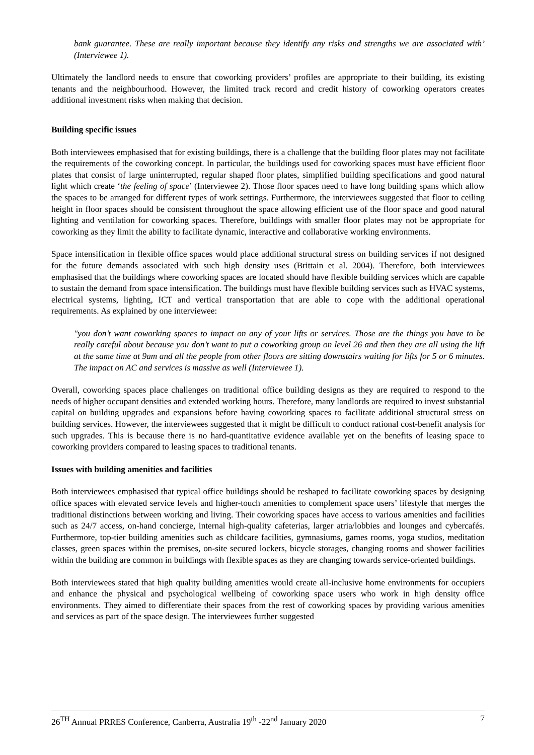bank guarantee. These are really important because they identify any risks and strengths we are associated with’ (Interviewee 1).
Ultimately the landlord needs to ensure that coworking providers’ profiles are appropriate to their building, its existing tenants and the neighbourhood. However, the limited track record and credit history of coworking operators creates additional investment risks when making that decision.
Building specific issues
Both interviewees emphasised that for existing buildings, there is a challenge that the building floor plates may not facilitate the requirements of the coworking concept. In particular, the buildings used for coworking spaces must have efficient floor plates that consist of large uninterrupted, regular shaped floor plates, simplified building specifications and good natural light which create ‘the feeling of space’ (Interviewee 2). Those floor spaces need to have long building spans which allow the spaces to be arranged for different types of work settings. Furthermore, the interviewees suggested that floor to ceiling height in floor spaces should be consistent throughout the space allowing efficient use of the floor space and good natural lighting and ventilation for coworking spaces. Therefore, buildings with smaller floor plates may not be appropriate for coworking as they limit the ability to facilitate dynamic, interactive and collaborative working environments.
Space intensification in flexible office spaces would place additional structural stress on building services if not designed for the future demands associated with such high density uses (Brittain et al. 2004). Therefore, both interviewees emphasised that the buildings where coworking spaces are located should have flexible building services which are capable to sustain the demand from space intensification. The buildings must have flexible building services such as HVAC systems, electrical systems, lighting, ICT and vertical transportation that are able to cope with the additional operational requirements. As explained by one interviewee:
"you don’t want coworking spaces to impact on any of your lifts or services. Those are the things you have to be really careful about because you don’t want to put a coworking group on level 26 and then they are all using the lift at the same time at 9am and all the people from other floors are sitting downstairs waiting for lifts for 5 or 6 minutes. The impact on AC and services is massive as well (Interviewee 1).
Overall, coworking spaces place challenges on traditional office building designs as they are required to respond to the needs of higher occupant densities and extended working hours. Therefore, many landlords are required to invest substantial capital on building upgrades and expansions before having coworking spaces to facilitate additional structural stress on building services. However, the interviewees suggested that it might be difficult to conduct rational cost-benefit analysis for such upgrades. This is because there is no hard-quantitative evidence available yet on the benefits of leasing space to coworking providers compared to leasing spaces to traditional tenants.
Issues with building amenities and facilities
Both interviewees emphasised that typical office buildings should be reshaped to facilitate coworking spaces by designing office spaces with elevated service levels and higher-touch amenities to complement space users’ lifestyle that merges the traditional distinctions between working and living. Their coworking spaces have access to various amenities and facilities such as 24/7 access, on-hand concierge, internal high-quality cafeterias, larger atria/lobbies and lounges and cybercafés. Furthermore, top-tier building amenities such as childcare facilities, gymnasiums, games rooms, yoga studios, meditation classes, green spaces within the premises, on-site secured lockers, bicycle storages, changing rooms and shower facilities within the building are common in buildings with flexible spaces as they are changing towards service-oriented buildings.
Both interviewees stated that high quality building amenities would create all-inclusive home environments for occupiers and enhance the physical and psychological wellbeing of coworking space users who work in high density office environments. They aimed to differentiate their spaces from the rest of coworking spaces by providing various amenities and services as part of the space design. The interviewees further suggested
26<sup>TH</sup> Annual PRRES Conference, Canberra, Australia 19<sup>th</sup> -22<sup>nd</sup> January 2020 7